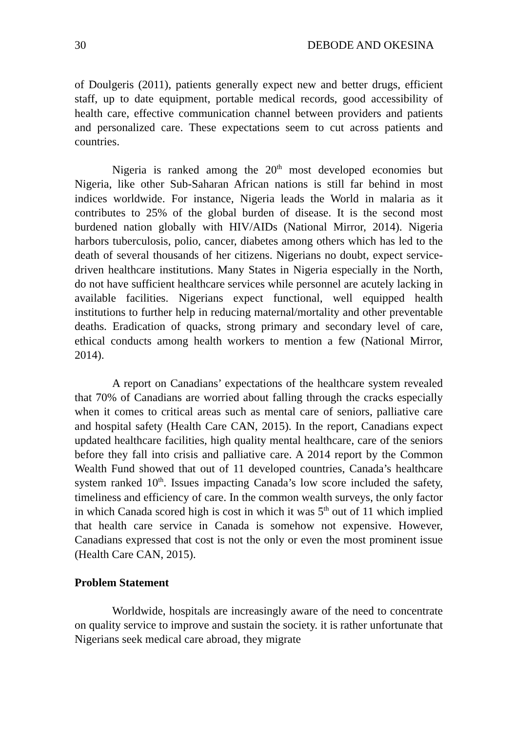30 DEBODE AND OKESINA
of Doulgeris (2011), patients generally expect new and better drugs, efficient staff, up to date equipment, portable medical records, good accessibility of health care, effective communication channel between providers and patients and personalized care. These expectations seem to cut across patients and countries.
Nigeria is ranked among the 20<sup>th</sup> most developed economies but Nigeria, like other Sub-Saharan African nations is still far behind in most indices worldwide. For instance, Nigeria leads the World in malaria as it contributes to 25% of the global burden of disease. It is the second most burdened nation globally with HIV/AIDs (National Mirror, 2014). Nigeria harbors tuberculosis, polio, cancer, diabetes among others which has led to the death of several thousands of her citizens. Nigerians no doubt, expect service-driven healthcare institutions. Many States in Nigeria especially in the North, do not have sufficient healthcare services while personnel are acutely lacking in available facilities. Nigerians expect functional, well equipped health institutions to further help in reducing maternal/mortality and other preventable deaths. Eradication of quacks, strong primary and secondary level of care, ethical conducts among health workers to mention a few (National Mirror, 2014).
A report on Canadians’ expectations of the healthcare system revealed that 70% of Canadians are worried about falling through the cracks especially when it comes to critical areas such as mental care of seniors, palliative care and hospital safety (Health Care CAN, 2015). In the report, Canadians expect updated healthcare facilities, high quality mental healthcare, care of the seniors before they fall into crisis and palliative care. A 2014 report by the Common Wealth Fund showed that out of 11 developed countries, Canada’s healthcare system ranked 10<sup>th</sup>. Issues impacting Canada’s low score included the safety, timeliness and efficiency of care. In the common wealth surveys, the only factor in which Canada scored high is cost in which it was 5<sup>th</sup> out of 11 which implied that health care service in Canada is somehow not expensive. However, Canadians expressed that cost is not the only or even the most prominent issue (Health Care CAN, 2015).
Problem Statement
Worldwide, hospitals are increasingly aware of the need to concentrate on quality service to improve and sustain the society. it is rather unfortunate that Nigerians seek medical care abroad, they migrate